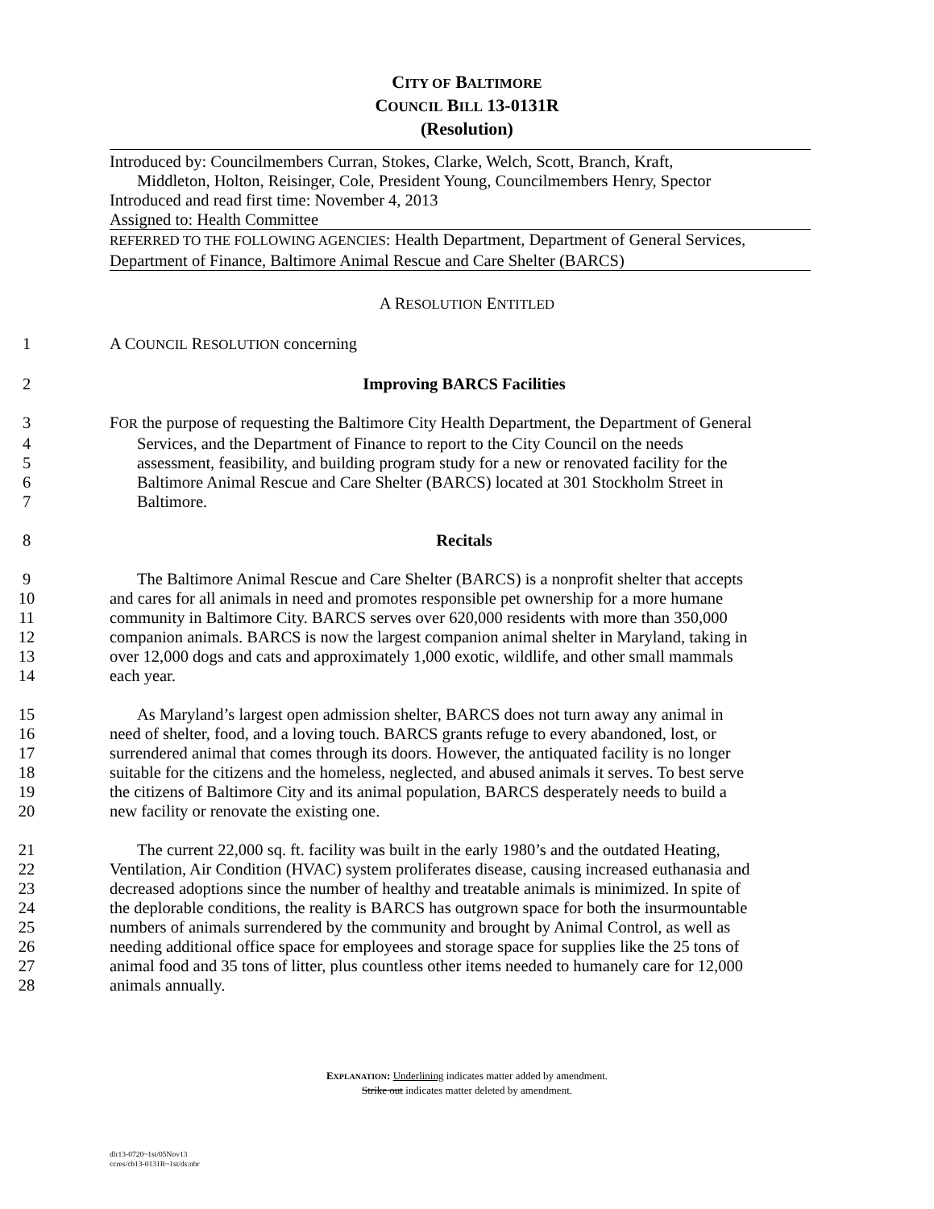CITY OF BALTIMORE
COUNCIL BILL 13-0131R
(Resolution)
Introduced by: Councilmembers Curran, Stokes, Clarke, Welch, Scott, Branch, Kraft,
Middleton, Holton, Reisinger, Cole, President Young, Councilmembers Henry, Spector
Introduced and read first time: November 4, 2013
Assigned to: Health Committee
REFERRED TO THE FOLLOWING AGENCIES: Health Department, Department of General Services, Department of Finance, Baltimore Animal Rescue and Care Shelter (BARCS)
A RESOLUTION ENTITLED
1 A COUNCIL RESOLUTION concerning
2 Improving BARCS Facilities
3 FOR the purpose of requesting the Baltimore City Health Department, the Department of General
4 Services, and the Department of Finance to report to the City Council on the needs
5 assessment, feasibility, and building program study for a new or renovated facility for the
6 Baltimore Animal Rescue and Care Shelter (BARCS) located at 301 Stockholm Street in
7 Baltimore.
8 Recitals
9 The Baltimore Animal Rescue and Care Shelter (BARCS) is a nonprofit shelter that accepts
10 and cares for all animals in need and promotes responsible pet ownership for a more humane
11 community in Baltimore City. BARCS serves over 620,000 residents with more than 350,000
12 companion animals. BARCS is now the largest companion animal shelter in Maryland, taking in
13 over 12,000 dogs and cats and approximately 1,000 exotic, wildlife, and other small mammals
14 each year.
15 As Maryland’s largest open admission shelter, BARCS does not turn away any animal in
16 need of shelter, food, and a loving touch. BARCS grants refuge to every abandoned, lost, or
17 surrendered animal that comes through its doors. However, the antiquated facility is no longer
18 suitable for the citizens and the homeless, neglected, and abused animals it serves. To best serve
19 the citizens of Baltimore City and its animal population, BARCS desperately needs to build a
20 new facility or renovate the existing one.
21 The current 22,000 sq. ft. facility was built in the early 1980’s and the outdated Heating,
22 Ventilation, Air Condition (HVAC) system proliferates disease, causing increased euthanasia and
23 decreased adoptions since the number of healthy and treatable animals is minimized. In spite of
24 the deplorable conditions, the reality is BARCS has outgrown space for both the insurmountable
25 numbers of animals surrendered by the community and brought by Animal Control, as well as
26 needing additional office space for employees and storage space for supplies like the 25 tons of
27 animal food and 35 tons of litter, plus countless other items needed to humanely care for 12,000
28 animals annually.
EXPLANATION: Underlining indicates matter added by amendment.
Strike out indicates matter deleted by amendment.
dlr13-0720~1st/05Nov13
ccres/cb13-0131R~1st/ds:nbr